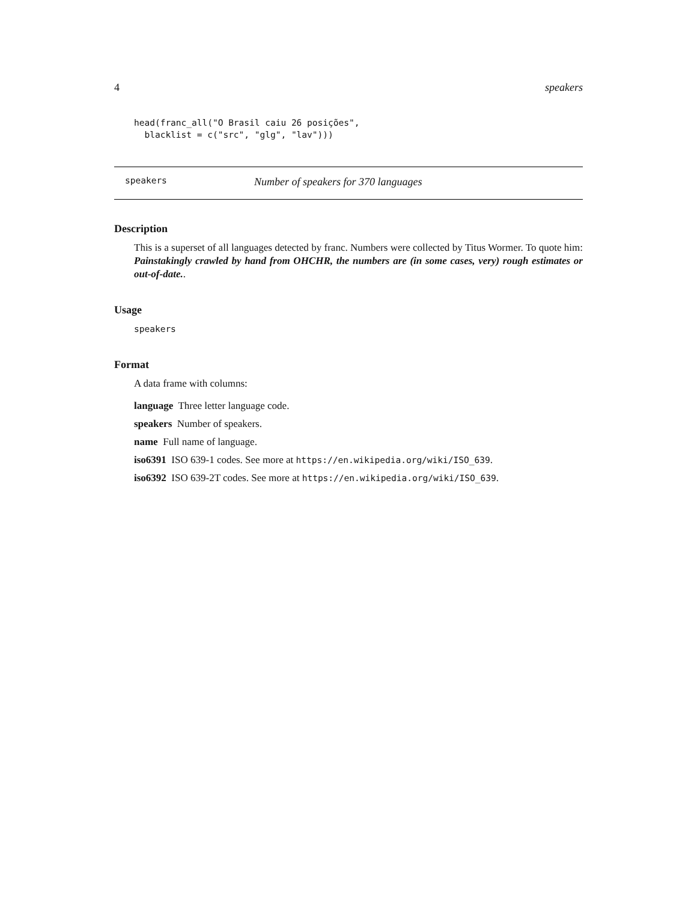4 speakers
head(franc_all("O Brasil caiu 26 posições",
  blacklist = c("src", "glg", "lav")))
speakers Number of speakers for 370 languages
Description
This is a superset of all languages detected by franc. Numbers were collected by Titus Wormer. To quote him: Painstakingly crawled by hand from OHCHR, the numbers are (in some cases, very) rough estimates or out-of-date..
Usage
speakers
Format
A data frame with columns:
language Three letter language code.
speakers Number of speakers.
name Full name of language.
iso6391 ISO 639-1 codes. See more at https://en.wikipedia.org/wiki/ISO_639.
iso6392 ISO 639-2T codes. See more at https://en.wikipedia.org/wiki/ISO_639.